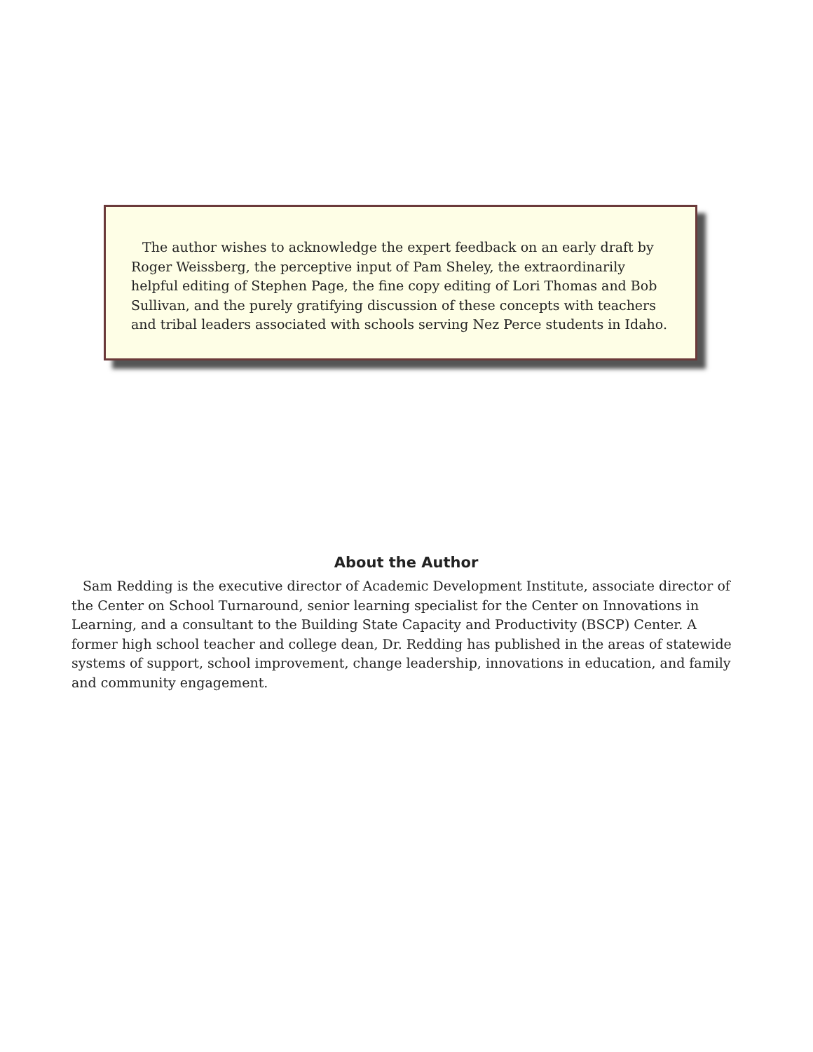The author wishes to acknowledge the expert feedback on an early draft by Roger Weissberg, the perceptive input of Pam Sheley, the extraordinarily helpful editing of Stephen Page, the fine copy editing of Lori Thomas and Bob Sullivan, and the purely gratifying discussion of these concepts with teachers and tribal leaders associated with schools serving Nez Perce students in Idaho.
About the Author
Sam Redding is the executive director of Academic Development Institute, associate director of the Center on School Turnaround, senior learning specialist for the Center on Innovations in Learning, and a consultant to the Building State Capacity and Productivity (BSCP) Center. A former high school teacher and college dean, Dr. Redding has published in the areas of statewide systems of support, school improvement, change leadership, innovations in education, and family and community engagement.